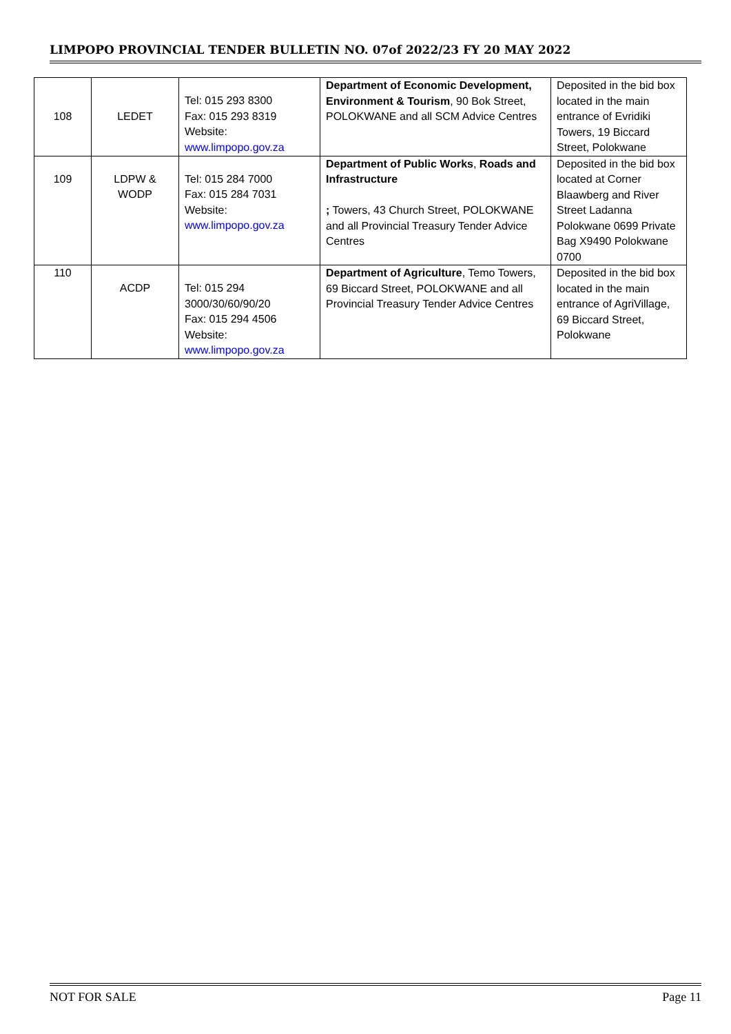LIMPOPO PROVINCIAL TENDER BULLETIN NO. 07of 2022/23 FY 20 MAY 2022
| 108 | LEDET | Tel: 015 293 8300 Fax: 015 293 8319 Website: www.limpopo.gov.za | Department of Economic Development, Environment & Tourism , 90 Bok Street, POLOKWANE and all SCM Advice Centres | Deposited in the bid box located in the main entrance of Evridiki Towers, 19 Biccard Street, Polokwane |
| 109 | LDPW & WODP | Tel: 015 284 7000 Fax: 015 284 7031 Website: www.limpopo.gov.za | Department of Public Works , Roads and Infrastructure ; Towers, 43 Church Street, POLOKWANE and all Provincial Treasury Tender Advice Centres | Deposited in the bid box located at Corner Blaawberg and River Street Ladanna Polokwane 0699 Private Bag X9490 Polokwane 0700 |
| 110 | ACDP | Tel: 015 294 3000/30/60/90/20 Fax: 015 294 4506 Website: www.limpopo.gov.za | Department of Agriculture , Temo Towers, 69 Biccard Street, POLOKWANE and all Provincial Treasury Tender Advice Centres | Deposited in the bid box located in the main entrance of AgriVillage, 69 Biccard Street, Polokwane |
NOT FOR SALE Page 11